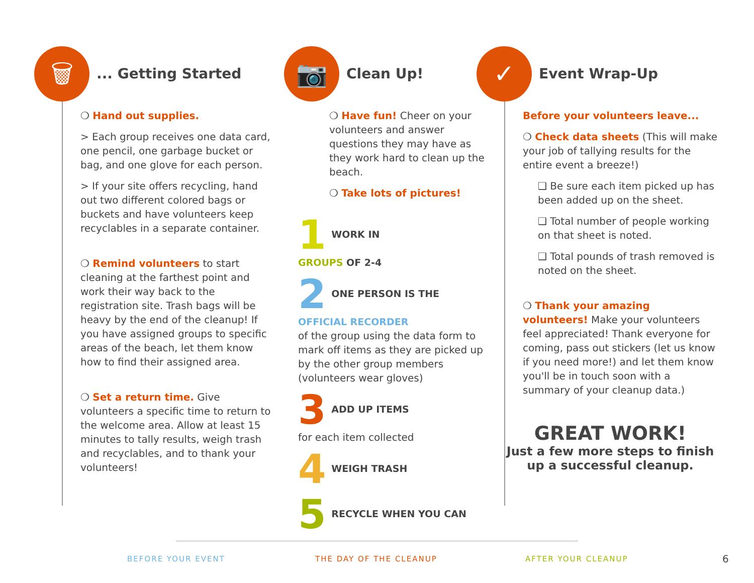🗑
... Getting Started
❍ Hand out supplies.
> Each group receives one data card, one pencil, one garbage bucket or bag, and one glove for each person.
> If your site offers recycling, hand out two different colored bags or buckets and have volunteers keep recyclables in a separate container.
❍ Remind volunteers to start cleaning at the farthest point and work their way back to the registration site. Trash bags will be heavy by the end of the cleanup! If you have assigned groups to specific areas of the beach, let them know how to find their assigned area.
❍ Set a return time. Give volunteers a specific time to return to the welcome area. Allow at least 15 minutes to tally results, weigh trash and recyclables, and to thank your volunteers!
📷
Clean Up!
❍ Have fun! Cheer on your volunteers and answer questions they may have as they work hard to clean up the beach.
❍ Take lots of pictures!
1 WORK IN
GROUPS OF 2-4
2 ONE PERSON IS THE
OFFICIAL RECORDER
of the group using the data form to mark off items as they are picked up by the other group members (volunteers wear gloves)
3 ADD UP ITEMS
for each item collected
4 WEIGH TRASH
5 RECYCLE WHEN YOU CAN
✓
Event Wrap-Up
Before your volunteers leave...
❍ Check data sheets (This will make your job of tallying results for the entire event a breeze!)
❑ Be sure each item picked up has been added up on the sheet.
❑ Total number of people working on that sheet is noted.
❑ Total pounds of trash removed is noted on the sheet.
❍ Thank your amazing volunteers! Make your volunteers feel appreciated! Thank everyone for coming, pass out stickers (let us know if you need more!) and let them know you'll be in touch soon with a summary of your cleanup data.)
GREAT WORK!
Just a few more steps to finish up a successful cleanup.
BEFORE YOUR EVENT THE DAY OF THE CLEANUP AFTER YOUR CLEANUP 6